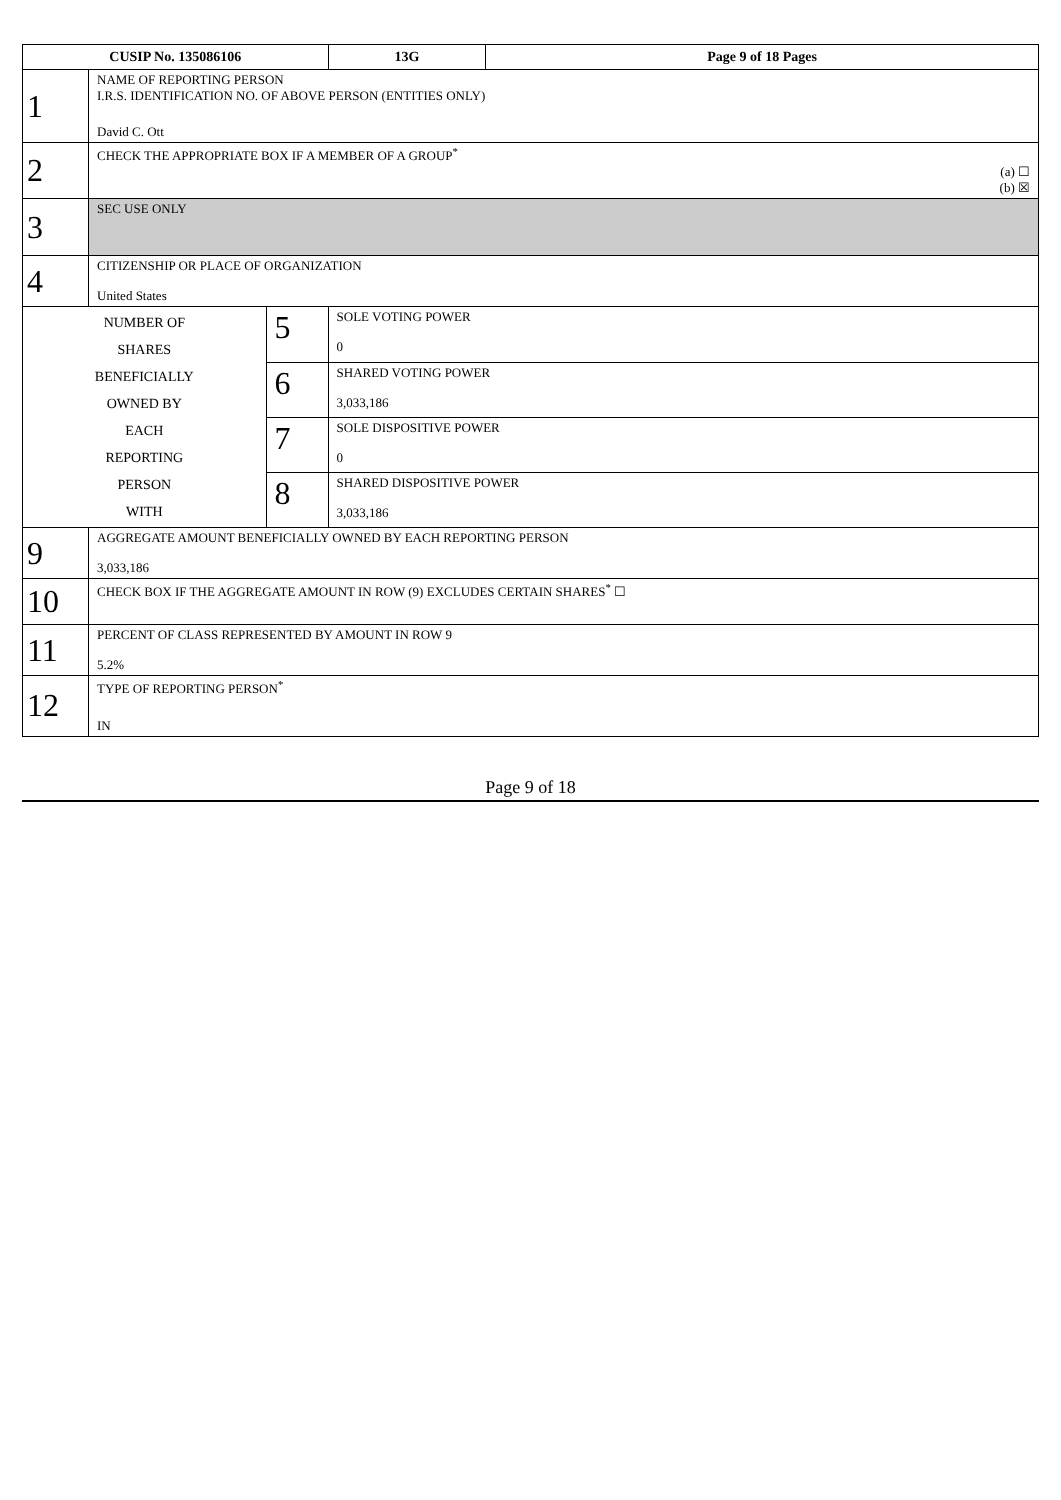| CUSIP No. 135086106 | | | 13G | Page 9 of 18 Pages |
| 1 | NAME OF REPORTING PERSON I.R.S. IDENTIFICATION NO. OF ABOVE PERSON (ENTITIES ONLY) David C. Ott | | | |
| 2 | CHECK THE APPROPRIATE BOX IF A MEMBER OF A GROUP<sup>*</sup> (a) ☐ (b) ☒ | | | |
| 3 | SEC USE ONLY | | | |
| 4 | CITIZENSHIP OR PLACE OF ORGANIZATION United States | | | |
| NUMBER OF SHARES BENEFICIALLY OWNED BY EACH REPORTING PERSON WITH | | 5 | SOLE VOTING POWER 0 | |
| | | 6 | SHARED VOTING POWER 3,033,186 | |
| | | 7 | SOLE DISPOSITIVE POWER 0 | |
| | | 8 | SHARED DISPOSITIVE POWER 3,033,186 | |
| 9 | AGGREGATE AMOUNT BENEFICIALLY OWNED BY EACH REPORTING PERSON 3,033,186 | | | |
| 10 | CHECK BOX IF THE AGGREGATE AMOUNT IN ROW (9) EXCLUDES CERTAIN SHARES<sup>*</sup> ☐ | | | |
| 11 | PERCENT OF CLASS REPRESENTED BY AMOUNT IN ROW 9 5.2% | | | |
| 12 | TYPE OF REPORTING PERSON<sup>*</sup> IN | | | |
Page 9 of 18